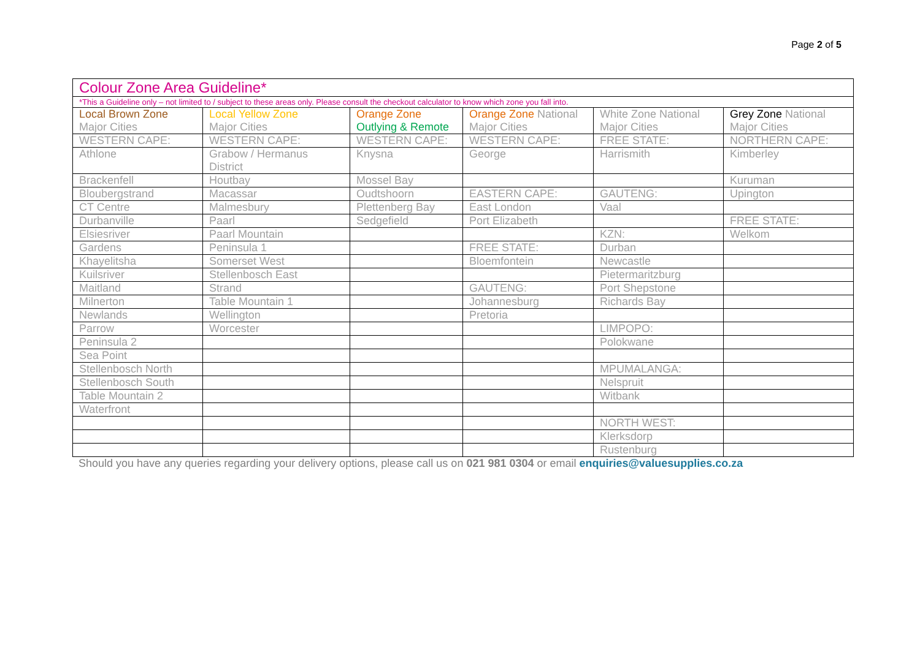Page 2 of 5
| Colour Zone Area Guideline* | | | | | |
| *This a Guideline only – not limited to / subject to these areas only. Please consult the checkout calculator to know which zone you fall into. | | | | | |
| Local Brown Zone Major Cities | Local Yellow Zone Major Cities | Orange Zone Outlying & Remote | Orange Zone National Major Cities | White Zone National Major Cities | Grey Zone National Major Cities |
| WESTERN CAPE: | WESTERN CAPE: | WESTERN CAPE: | WESTERN CAPE: | FREE STATE: | NORTHERN CAPE: |
| Athlone | Grabow / Hermanus District | Knysna | George | Harrismith | Kimberley |
| Brackenfell | Houtbay | Mossel Bay | | | Kuruman |
| Bloubergstrand | Macassar | Oudtshoorn | EASTERN CAPE: | GAUTENG: | Upington |
| CT Centre | Malmesbury | Plettenberg Bay | East London | Vaal | |
| Durbanville | Paarl | Sedgefield | Port Elizabeth | | FREE STATE: |
| Elsiesriver | Paarl Mountain | | | KZN: | Welkom |
| Gardens | Peninsula 1 | | FREE STATE: | Durban | |
| Khayelitsha | Somerset West | | Bloemfontein | Newcastle | |
| Kuilsriver | Stellenbosch East | | | Pietermaritzburg | |
| Maitland | Strand | | GAUTENG: | Port Shepstone | |
| Milnerton | Table Mountain 1 | | Johannesburg | Richards Bay | |
| Newlands | Wellington | | Pretoria | | |
| Parrow | Worcester | | | LIMPOPO: | |
| Peninsula 2 | | | | Polokwane | |
| Sea Point | | | | | |
| Stellenbosch North | | | | MPUMALANGA: | |
| Stellenbosch South | | | | Nelspruit | |
| Table Mountain 2 | | | | Witbank | |
| Waterfront | | | | | |
| | | | | NORTH WEST: | |
| | | | | Klerksdorp | |
| | | | | Rustenburg | |
Should you have any queries regarding your delivery options, please call us on 021 981 0304 or email enquiries@valuesupplies.co.za